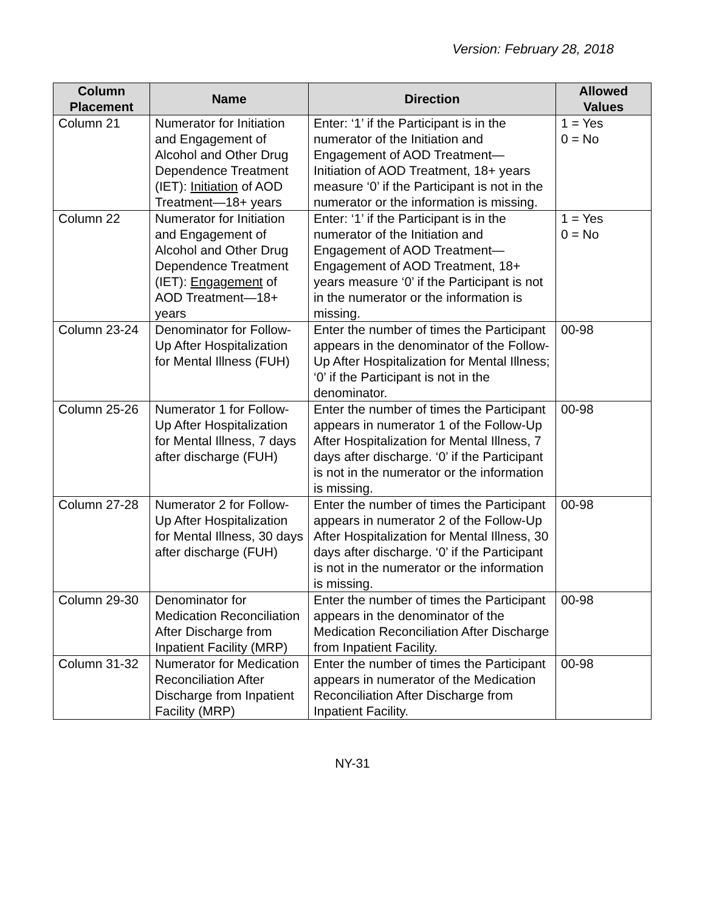Version: February 28, 2018
| Column Placement | Name | Direction | Allowed Values |
| --- | --- | --- | --- |
| Column 21 | Numerator for Initiation and Engagement of Alcohol and Other Drug Dependence Treatment (IET): Initiation of AOD Treatment—18+ years | Enter: ‘1’ if the Participant is in the numerator of the Initiation and Engagement of AOD Treatment—Initiation of AOD Treatment, 18+ years measure ‘0’ if the Participant is not in the numerator or the information is missing. | 1 = Yes 0 = No |
| Column 22 | Numerator for Initiation and Engagement of Alcohol and Other Drug Dependence Treatment (IET): Engagement of AOD Treatment—18+ years | Enter: ‘1’ if the Participant is in the numerator of the Initiation and Engagement of AOD Treatment—Engagement of AOD Treatment, 18+ years measure ‘0’ if the Participant is not in the numerator or the information is missing. | 1 = Yes 0 = No |
| Column 23-24 | Denominator for Follow-Up After Hospitalization for Mental Illness (FUH) | Enter the number of times the Participant appears in the denominator of the Follow-Up After Hospitalization for Mental Illness; ‘0’ if the Participant is not in the denominator. | 00-98 |
| Column 25-26 | Numerator 1 for Follow-Up After Hospitalization for Mental Illness, 7 days after discharge (FUH) | Enter the number of times the Participant appears in numerator 1 of the Follow-Up After Hospitalization for Mental Illness, 7 days after discharge. ‘0’ if the Participant is not in the numerator or the information is missing. | 00-98 |
| Column 27-28 | Numerator 2 for Follow-Up After Hospitalization for Mental Illness, 30 days after discharge (FUH) | Enter the number of times the Participant appears in numerator 2 of the Follow-Up After Hospitalization for Mental Illness, 30 days after discharge. ‘0’ if the Participant is not in the numerator or the information is missing. | 00-98 |
| Column 29-30 | Denominator for Medication Reconciliation After Discharge from Inpatient Facility (MRP) | Enter the number of times the Participant appears in the denominator of the Medication Reconciliation After Discharge from Inpatient Facility. | 00-98 |
| Column 31-32 | Numerator for Medication Reconciliation After Discharge from Inpatient Facility (MRP) | Enter the number of times the Participant appears in numerator of the Medication Reconciliation After Discharge from Inpatient Facility. | 00-98 |
NY-31